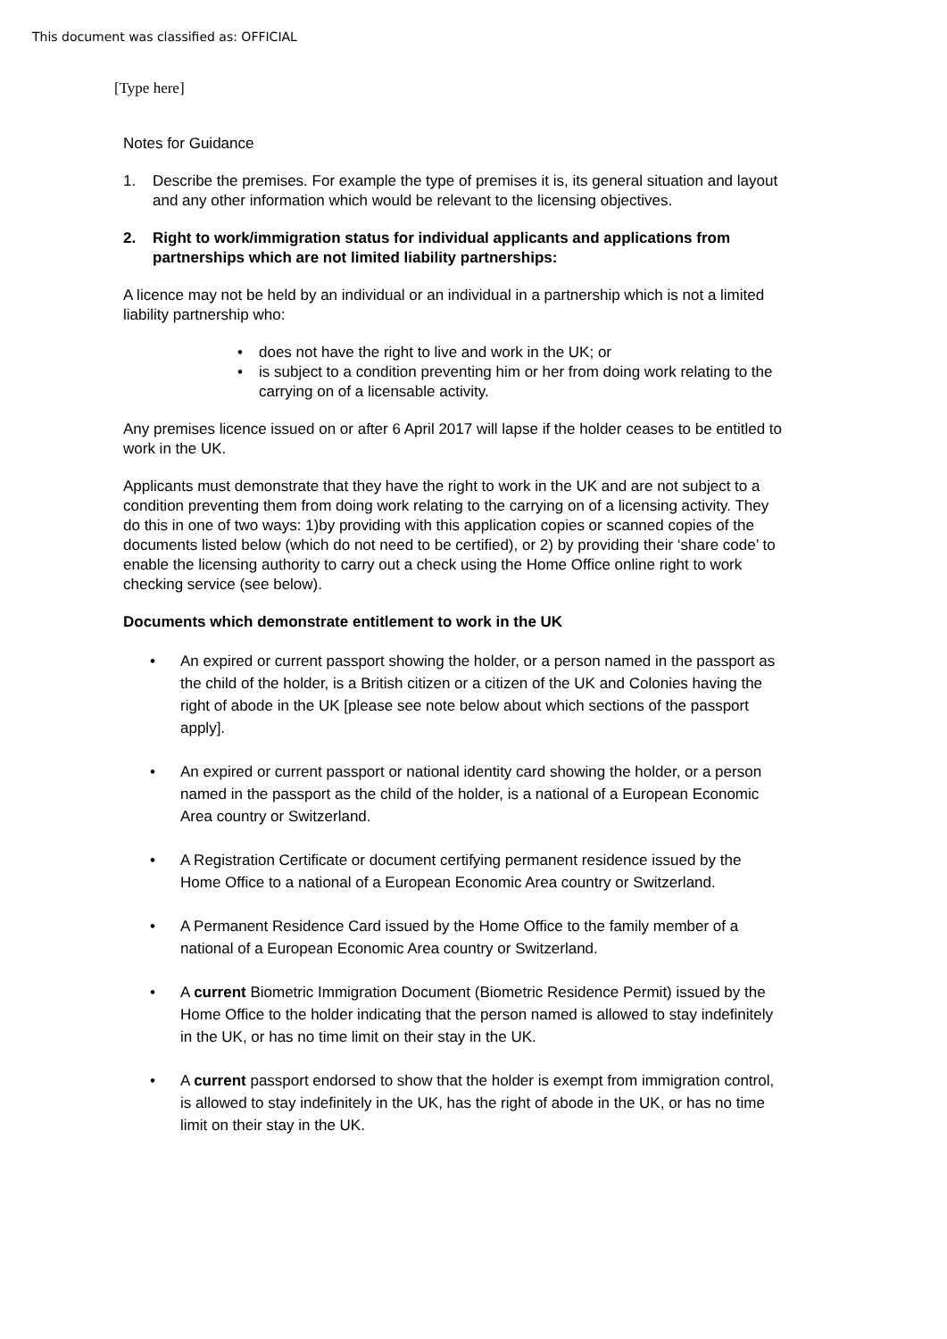This document was classified as: OFFICIAL
[Type here]
Notes for Guidance
1. Describe the premises. For example the type of premises it is, its general situation and layout and any other information which would be relevant to the licensing objectives.
2. Right to work/immigration status for individual applicants and applications from partnerships which are not limited liability partnerships:
A licence may not be held by an individual or an individual in a partnership which is not a limited liability partnership who:
does not have the right to live and work in the UK; or
is subject to a condition preventing him or her from doing work relating to the carrying on of a licensable activity.
Any premises licence issued on or after 6 April 2017 will lapse if the holder ceases to be entitled to work in the UK.
Applicants must demonstrate that they have the right to work in the UK and are not subject to a condition preventing them from doing work relating to the carrying on of a licensing activity. They do this in one of two ways: 1)by providing with this application copies or scanned copies of the documents listed below (which do not need to be certified), or 2) by providing their ‘share code’ to enable the licensing authority to carry out a check using the Home Office online right to work checking service (see below).
Documents which demonstrate entitlement to work in the UK
An expired or current passport showing the holder, or a person named in the passport as the child of the holder, is a British citizen or a citizen of the UK and Colonies having the right of abode in the UK [please see note below about which sections of the passport apply].
An expired or current passport or national identity card showing the holder, or a person named in the passport as the child of the holder, is a national of a European Economic Area country or Switzerland.
A Registration Certificate or document certifying permanent residence issued by the Home Office to a national of a European Economic Area country or Switzerland.
A Permanent Residence Card issued by the Home Office to the family member of a national of a European Economic Area country or Switzerland.
A current Biometric Immigration Document (Biometric Residence Permit) issued by the Home Office to the holder indicating that the person named is allowed to stay indefinitely in the UK, or has no time limit on their stay in the UK.
A current passport endorsed to show that the holder is exempt from immigration control, is allowed to stay indefinitely in the UK, has the right of abode in the UK, or has no time limit on their stay in the UK.